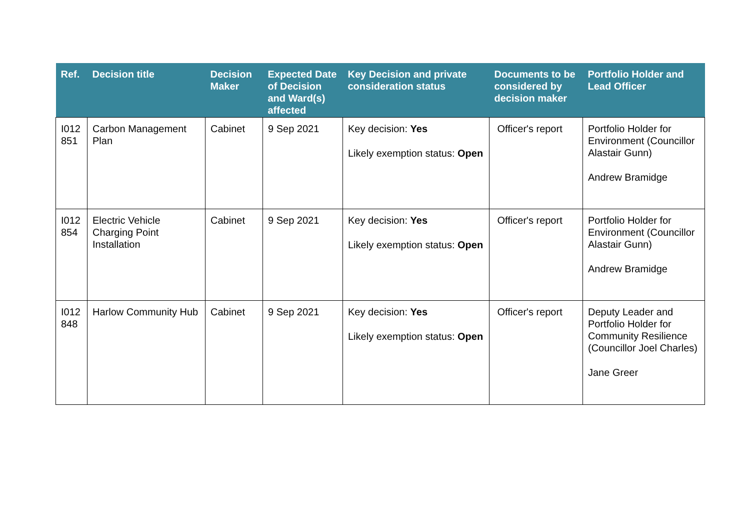| Ref. | Decision title | Decision Maker | Expected Date of Decision and Ward(s) affected | Key Decision and private consideration status | Documents to be considered by decision maker | Portfolio Holder and Lead Officer |
| --- | --- | --- | --- | --- | --- | --- |
| I012 851 | Carbon Management Plan | Cabinet | 9 Sep 2021 | Key decision: Yes Likely exemption status: Open | Officer's report | Portfolio Holder for Environment (Councillor Alastair Gunn) Andrew Bramidge |
| I012 854 | Electric Vehicle Charging Point Installation | Cabinet | 9 Sep 2021 | Key decision: Yes Likely exemption status: Open | Officer's report | Portfolio Holder for Environment (Councillor Alastair Gunn) Andrew Bramidge |
| I012 848 | Harlow Community Hub | Cabinet | 9 Sep 2021 | Key decision: Yes Likely exemption status: Open | Officer's report | Deputy Leader and Portfolio Holder for Community Resilience (Councillor Joel Charles) Jane Greer |